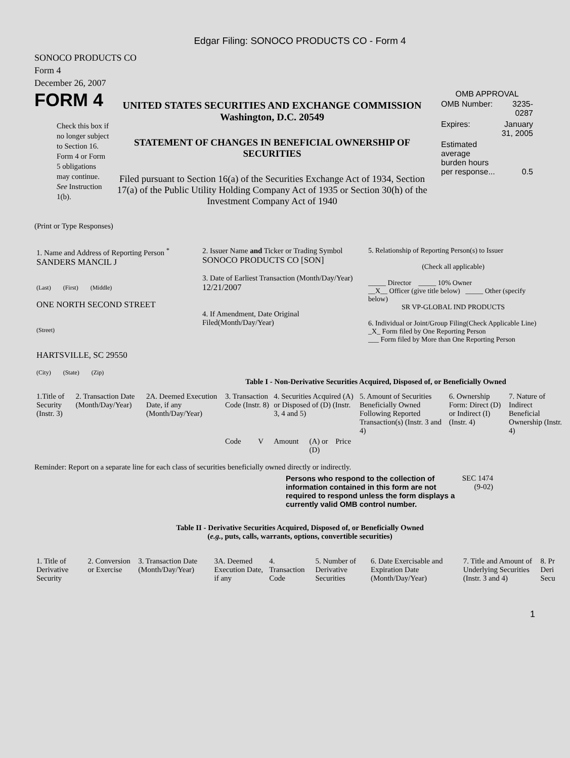Edgar Filing: SONOCO PRODUCTS CO - Form 4
SONOCO PRODUCTS CO
Form 4
December 26, 2007
FORM 4
Check this box if no longer subject to Section 16. Form 4 or Form 5 obligations may continue. See Instruction 1(b).
UNITED STATES SECURITIES AND EXCHANGE COMMISSION
Washington, D.C. 20549
STATEMENT OF CHANGES IN BENEFICIAL OWNERSHIP OF SECURITIES
Filed pursuant to Section 16(a) of the Securities Exchange Act of 1934, Section 17(a) of the Public Utility Holding Company Act of 1935 or Section 30(h) of the Investment Company Act of 1940
OMB APPROVAL
| OMB Number: | 3235-0287 |
| Expires: | January 31, 2005 |
| Estimated average burden hours per response... | 0.5 |
(Print or Type Responses)
| 1. Name and Address of Reporting Person <sup>*</sup> SANDERS MANCIL J (Last) (First) (Middle) ONE NORTH SECOND STREET (Street) HARTSVILLE, SC 29550 (City) (State) (Zip) | 2. Issuer Name and Ticker or Trading Symbol SONOCO PRODUCTS CO [SON] 3. Date of Earliest Transaction (Month/Day/Year) 12/21/2007 4. If Amendment, Date Original Filed(Month/Day/Year) | 5. Relationship of Reporting Person(s) to Issuer (Check all applicable) _____ Director _____ 10% Owner __X__ Officer (give title below) _____ Other (specify below) SR VP-GLOBAL IND PRODUCTS 6. Individual or Joint/Group Filing(Check Applicable Line) _X_ Form filed by One Reporting Person ___ Form filed by More than One Reporting Person |
Table I - Non-Derivative Securities Acquired, Disposed of, or Beneficially Owned
| 1.Title of Security (Instr. 3) | 2. Transaction Date (Month/Day/Year) | 2A. Deemed Execution Date, if any (Month/Day/Year) | 3. Transaction Code (Instr. 8) | | 4. Securities Acquired (A) or Disposed of (D) (Instr. 3, 4 and 5) | | | 5. Amount of Securities Beneficially Owned Following Reported Transaction(s) (Instr. 3 and 4) | 6. Ownership Form: Direct (D) or Indirect (I) (Instr. 4) | 7. Nature of Indirect Beneficial Ownership (Instr. 4) |
| --- | --- | --- | --- | --- | --- | --- | --- | --- | --- | --- |
| | | | Code | V | Amount | (A) or (D) | Price | | | |
Reminder: Report on a separate line for each class of securities beneficially owned directly or indirectly.
Persons who respond to the collection of information contained in this form are not required to respond unless the form displays a currently valid OMB control number.
SEC 1474 (9-02)
Table II - Derivative Securities Acquired, Disposed of, or Beneficially Owned
(e.g., puts, calls, warrants, options, convertible securities)
| 1. Title of Derivative Security | 2. Conversion or Exercise | 3. Transaction Date (Month/Day/Year) | 3A. Deemed Execution Date, if any | 4. Transaction Code | 5. Number of Derivative Securities | 6. Date Exercisable and Expiration Date (Month/Day/Year) | 7. Title and Amount of Underlying Securities (Instr. 3 and 4) | 8. Pr Deri Secu |
| --- | --- | --- | --- | --- | --- | --- | --- | --- |
1